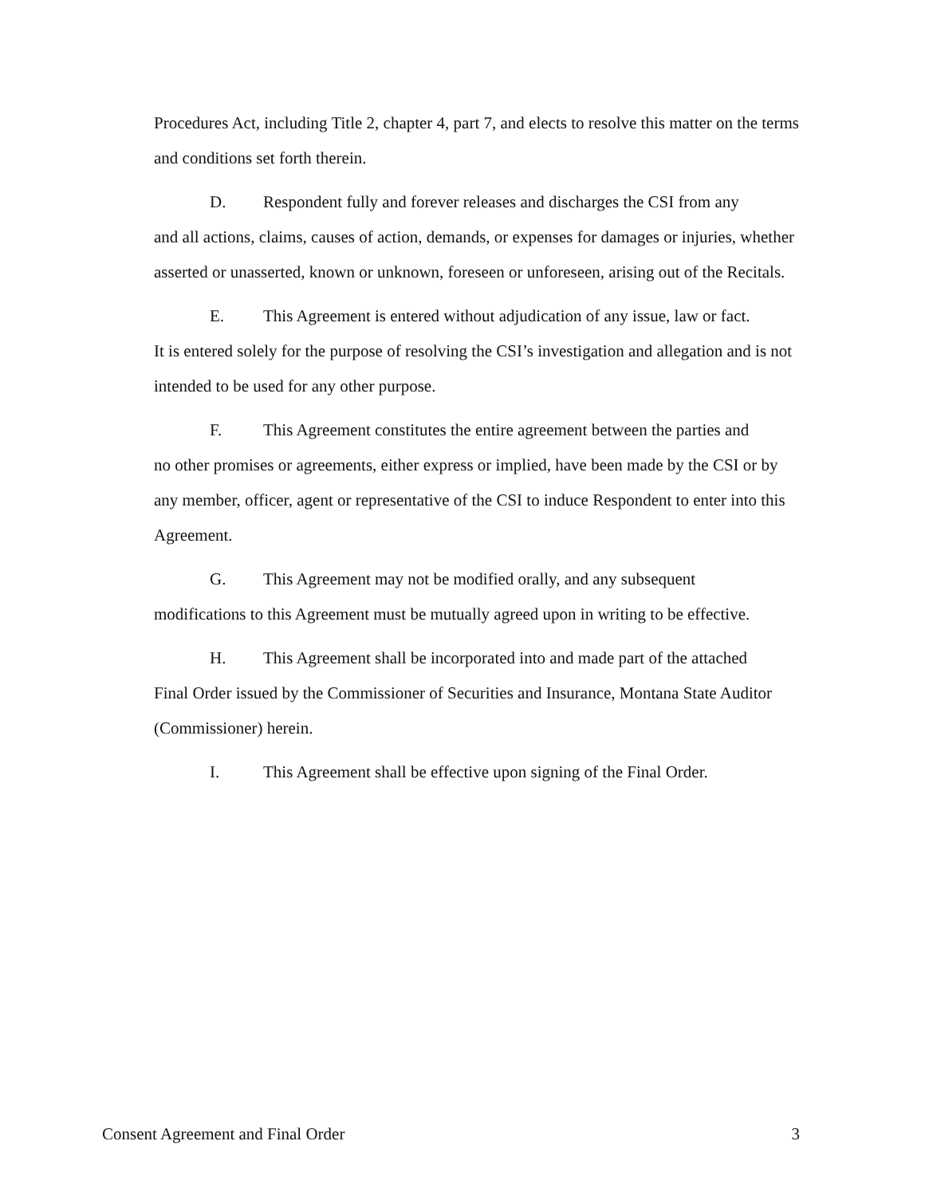Procedures Act, including Title 2, chapter 4, part 7, and elects to resolve this matter on the terms and conditions set forth therein.
D. Respondent fully and forever releases and discharges the CSI from any
and all actions, claims, causes of action, demands, or expenses for damages or injuries, whether asserted or unasserted, known or unknown, foreseen or unforeseen, arising out of the Recitals.
E. This Agreement is entered without adjudication of any issue, law or fact.
It is entered solely for the purpose of resolving the CSI’s investigation and allegation and is not intended to be used for any other purpose.
F. This Agreement constitutes the entire agreement between the parties and
no other promises or agreements, either express or implied, have been made by the CSI or by any member, officer, agent or representative of the CSI to induce Respondent to enter into this Agreement.
G. This Agreement may not be modified orally, and any subsequent
modifications to this Agreement must be mutually agreed upon in writing to be effective.
H. This Agreement shall be incorporated into and made part of the attached
Final Order issued by the Commissioner of Securities and Insurance, Montana State Auditor (Commissioner) herein.
I. This Agreement shall be effective upon signing of the Final Order.
Consent Agreement and Final Order 3